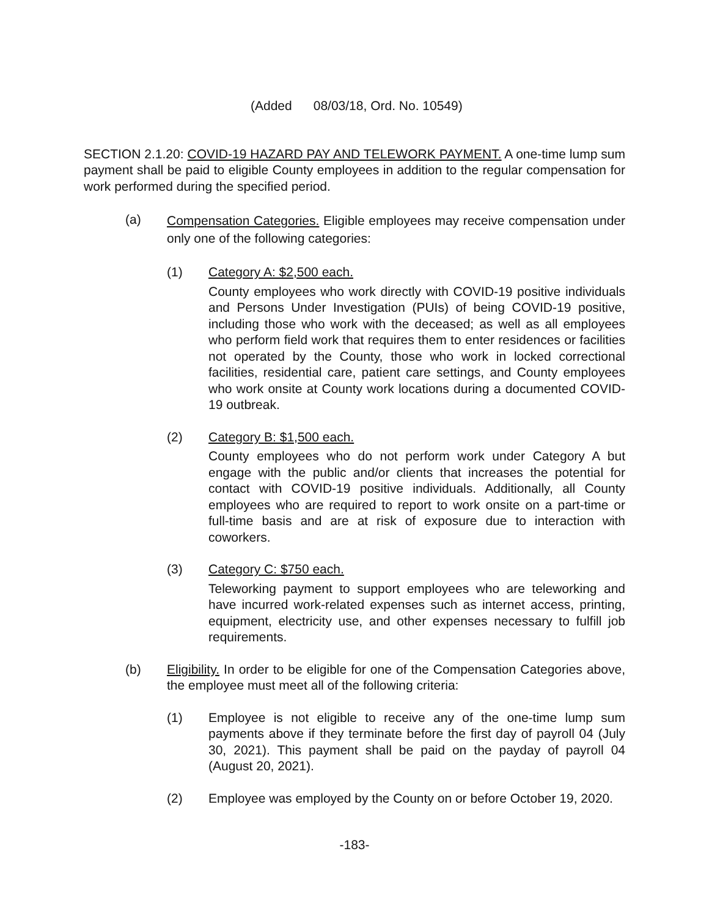(Added 08/03/18, Ord. No. 10549)
SECTION 2.1.20: COVID-19 HAZARD PAY AND TELEWORK PAYMENT. A one-time lump sum payment shall be paid to eligible County employees in addition to the regular compensation for work performed during the specified period.
(a)
Compensation Categories. Eligible employees may receive compensation under only one of the following categories:
(1) Category A: $2,500 each.
County employees who work directly with COVID-19 positive individuals and Persons Under Investigation (PUIs) of being COVID-19 positive, including those who work with the deceased; as well as all employees who perform field work that requires them to enter residences or facilities not operated by the County, those who work in locked correctional facilities, residential care, patient care settings, and County employees who work onsite at County work locations during a documented COVID-19 outbreak.
(2) Category B: $1,500 each.
County employees who do not perform work under Category A but engage with the public and/or clients that increases the potential for contact with COVID-19 positive individuals. Additionally, all County employees who are required to report to work onsite on a part-time or full-time basis and are at risk of exposure due to interaction with coworkers.
(3) Category C: $750 each.
Teleworking payment to support employees who are teleworking and have incurred work-related expenses such as internet access, printing, equipment, electricity use, and other expenses necessary to fulfill job requirements.
(b) Eligibility. In order to be eligible for one of the Compensation Categories above, the employee must meet all of the following criteria:
(1) Employee is not eligible to receive any of the one-time lump sum payments above if they terminate before the first day of payroll 04 (July 30, 2021). This payment shall be paid on the payday of payroll 04 (August 20, 2021).
(2) Employee was employed by the County on or before October 19, 2020.
-183-